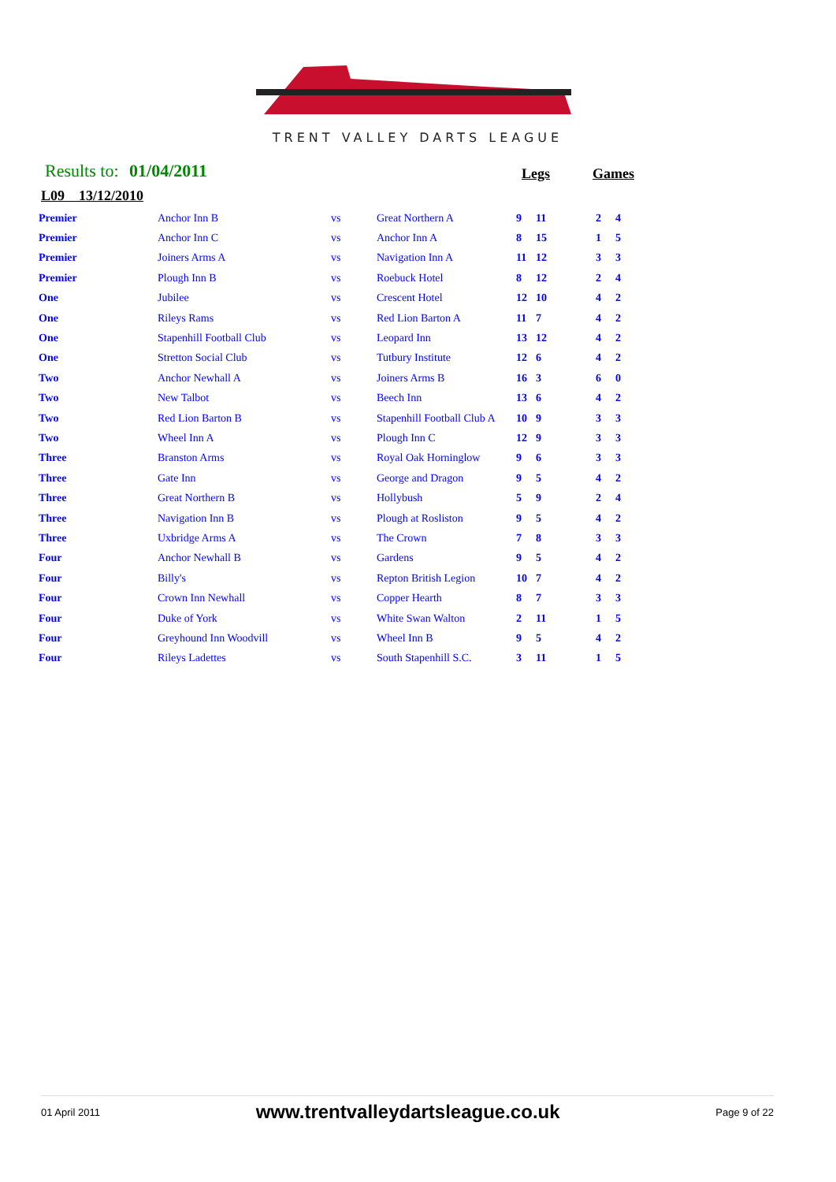TRENT VALLEY DARTS LEAGUE
Results to: 01/04/2011 Legs Games
L09 13/12/2010
| Premier | Anchor Inn B | vs | Great Northern A | 9 | 11 | 2 | 4 |
| Premier | Anchor Inn C | vs | Anchor Inn A | 8 | 15 | 1 | 5 |
| Premier | Joiners Arms A | vs | Navigation Inn A | 11 | 12 | 3 | 3 |
| Premier | Plough Inn B | vs | Roebuck Hotel | 8 | 12 | 2 | 4 |
| One | Jubilee | vs | Crescent Hotel | 12 | 10 | 4 | 2 |
| One | Rileys Rams | vs | Red Lion Barton A | 11 | 7 | 4 | 2 |
| One | Stapenhill Football Club | vs | Leopard Inn | 13 | 12 | 4 | 2 |
| One | Stretton Social Club | vs | Tutbury Institute | 12 | 6 | 4 | 2 |
| Two | Anchor Newhall A | vs | Joiners Arms B | 16 | 3 | 6 | 0 |
| Two | New Talbot | vs | Beech Inn | 13 | 6 | 4 | 2 |
| Two | Red Lion Barton B | vs | Stapenhill Football Club A | 10 | 9 | 3 | 3 |
| Two | Wheel Inn A | vs | Plough Inn C | 12 | 9 | 3 | 3 |
| Three | Branston Arms | vs | Royal Oak Horninglow | 9 | 6 | 3 | 3 |
| Three | Gate Inn | vs | George and Dragon | 9 | 5 | 4 | 2 |
| Three | Great Northern B | vs | Hollybush | 5 | 9 | 2 | 4 |
| Three | Navigation Inn B | vs | Plough at Rosliston | 9 | 5 | 4 | 2 |
| Three | Uxbridge Arms A | vs | The Crown | 7 | 8 | 3 | 3 |
| Four | Anchor Newhall B | vs | Gardens | 9 | 5 | 4 | 2 |
| Four | Billy's | vs | Repton British Legion | 10 | 7 | 4 | 2 |
| Four | Crown Inn Newhall | vs | Copper Hearth | 8 | 7 | 3 | 3 |
| Four | Duke of York | vs | White Swan Walton | 2 | 11 | 1 | 5 |
| Four | Greyhound Inn Woodvill | vs | Wheel Inn B | 9 | 5 | 4 | 2 |
| Four | Rileys Ladettes | vs | South Stapenhill S.C. | 3 | 11 | 1 | 5 |
01 April 2011 www.trentvalleydartsleague.co.uk Page 9 of 22